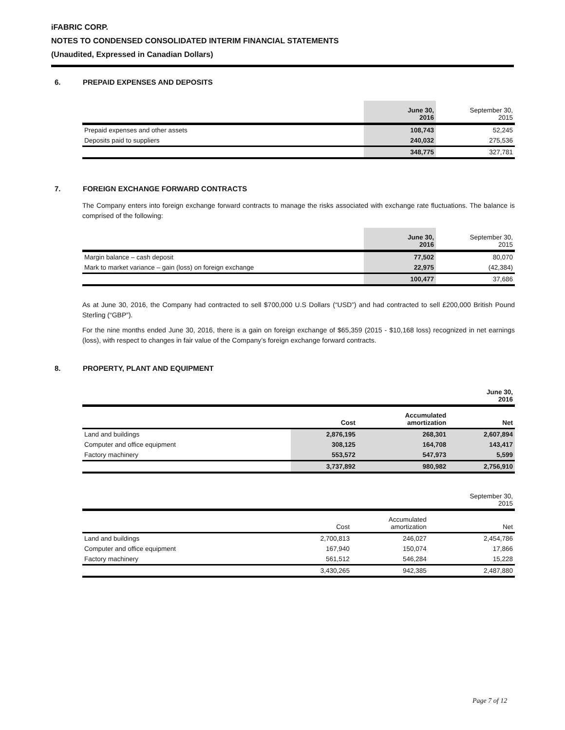iFABRIC CORP.
NOTES TO CONDENSED CONSOLIDATED INTERIM FINANCIAL STATEMENTS
(Unaudited, Expressed in Canadian Dollars)
6. PREPAID EXPENSES AND DEPOSITS
| | June 30, 2016 | September 30, 2015 |
| Prepaid expenses and other assets | 108,743 | 52,245 |
| Deposits paid to suppliers | 240,032 | 275,536 |
| | 348,775 | 327,781 |
7. FOREIGN EXCHANGE FORWARD CONTRACTS
The Company enters into foreign exchange forward contracts to manage the risks associated with exchange rate fluctuations. The balance is comprised of the following:
| | June 30, 2016 | September 30, 2015 |
| Margin balance – cash deposit | 77,502 | 80,070 |
| Mark to market variance – gain (loss) on foreign exchange | 22,975 | (42,384) |
| | 100,477 | 37,686 |
As at June 30, 2016, the Company had contracted to sell $700,000 U.S Dollars (“USD”) and had contracted to sell £200,000 British Pound Sterling (“GBP”).
For the nine months ended June 30, 2016, there is a gain on foreign exchange of $65,359 (2015 - $10,168 loss) recognized in net earnings (loss), with respect to changes in fair value of the Company’s foreign exchange forward contracts.
8. PROPERTY, PLANT AND EQUIPMENT
| | | | June 30, 2016 |
| | Cost | Accumulated amortization | Net |
| Land and buildings | 2,876,195 | 268,301 | 2,607,894 |
| Computer and office equipment | 308,125 | 164,708 | 143,417 |
| Factory machinery | 553,572 | 547,973 | 5,599 |
| | 3,737,892 | 980,982 | 2,756,910 |
| | | | September 30, 2015 |
| | Cost | Accumulated amortization | Net |
| Land and buildings | 2,700,813 | 246,027 | 2,454,786 |
| Computer and office equipment | 167,940 | 150,074 | 17,866 |
| Factory machinery | 561,512 | 546,284 | 15,228 |
| | 3,430,265 | 942,385 | 2,487,880 |
Page 7 of 12